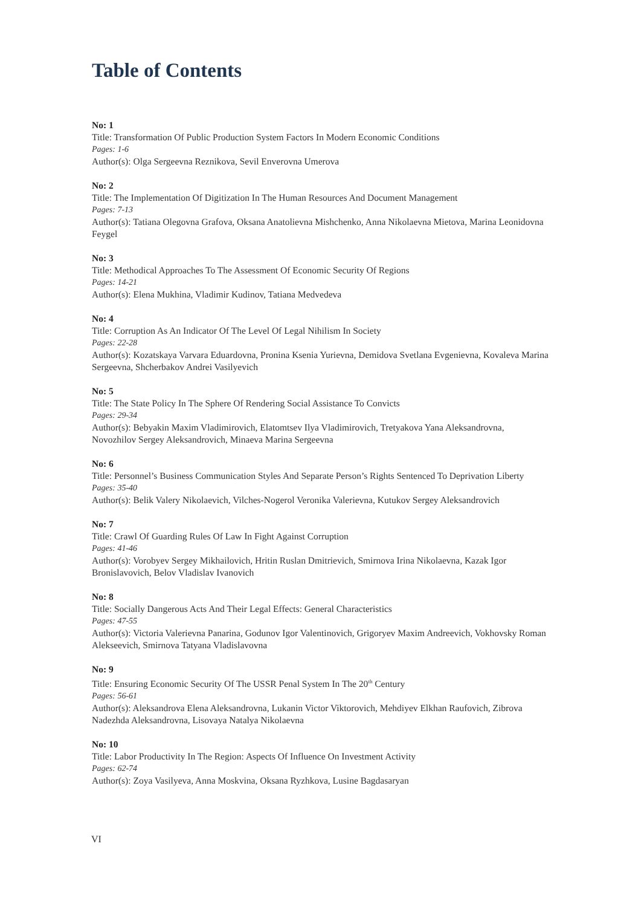Table of Contents
No: 1
Title: Transformation Of Public Production System Factors In Modern Economic Conditions
Pages: 1-6
Author(s): Olga Sergeevna Reznikova, Sevil Enverovna Umerova
No: 2
Title: The Implementation Of Digitization In The Human Resources And Document Management
Pages: 7-13
Author(s): Tatiana Olegovna Grafova, Oksana Anatolievna Mishchenko, Anna Nikolaevna Mietova, Marina Leonidovna Feygel
No: 3
Title: Methodical Approaches To The Assessment Of Economic Security Of Regions
Pages: 14-21
Author(s): Elena Mukhina, Vladimir Kudinov, Tatiana Medvedeva
No: 4
Title: Corruption As An Indicator Of The Level Of Legal Nihilism In Society
Pages: 22-28
Author(s): Kozatskaya Varvara Eduardovna, Pronina Ksenia Yurievna, Demidova Svetlana Evgenievna, Kovaleva Marina Sergeevna, Shcherbakov Andrei Vasilyevich
No: 5
Title: The State Policy In The Sphere Of Rendering Social Assistance To Convicts
Pages: 29-34
Author(s): Bebyakin Maxim Vladimirovich, Elatomtsev Ilya Vladimirovich, Tretyakova Yana Aleksandrovna, Novozhilov Sergey Aleksandrovich, Minaeva Marina Sergeevna
No: 6
Title: Personnel’s Business Communication Styles And Separate Person’s Rights Sentenced To Deprivation Liberty
Pages: 35-40
Author(s): Belik Valery Nikolaevich, Vilches-Nogerol Veronika Valerievna, Kutukov Sergey Aleksandrovich
No: 7
Title: Crawl Of Guarding Rules Of Law In Fight Against Corruption
Pages: 41-46
Author(s): Vorobyev Sergey Mikhailovich, Hritin Ruslan Dmitrievich, Smirnova Irina Nikolaevna, Kazak Igor Bronislavovich, Belov Vladislav Ivanovich
No: 8
Title: Socially Dangerous Acts And Their Legal Effects: General Characteristics
Pages: 47-55
Author(s): Victoria Valerievna Panarina, Godunov Igor Valentinovich, Grigoryev Maxim Andreevich, Vokhovsky Roman Alekseevich, Smirnova Tatyana Vladislavovna
No: 9
Title: Ensuring Economic Security Of The USSR Penal System In The 20<sup>th</sup> Century
Pages: 56-61
Author(s): Aleksandrova Elena Aleksandrovna, Lukanin Victor Viktorovich, Mehdiyev Elkhan Raufovich, Zibrova Nadezhda Aleksandrovna, Lisovaya Natalya Nikolaevna
No: 10
Title: Labor Productivity In The Region: Aspects Of Influence On Investment Activity
Pages: 62-74
Author(s): Zoya Vasilyeva, Anna Moskvina, Oksana Ryzhkova, Lusine Bagdasaryan
VI